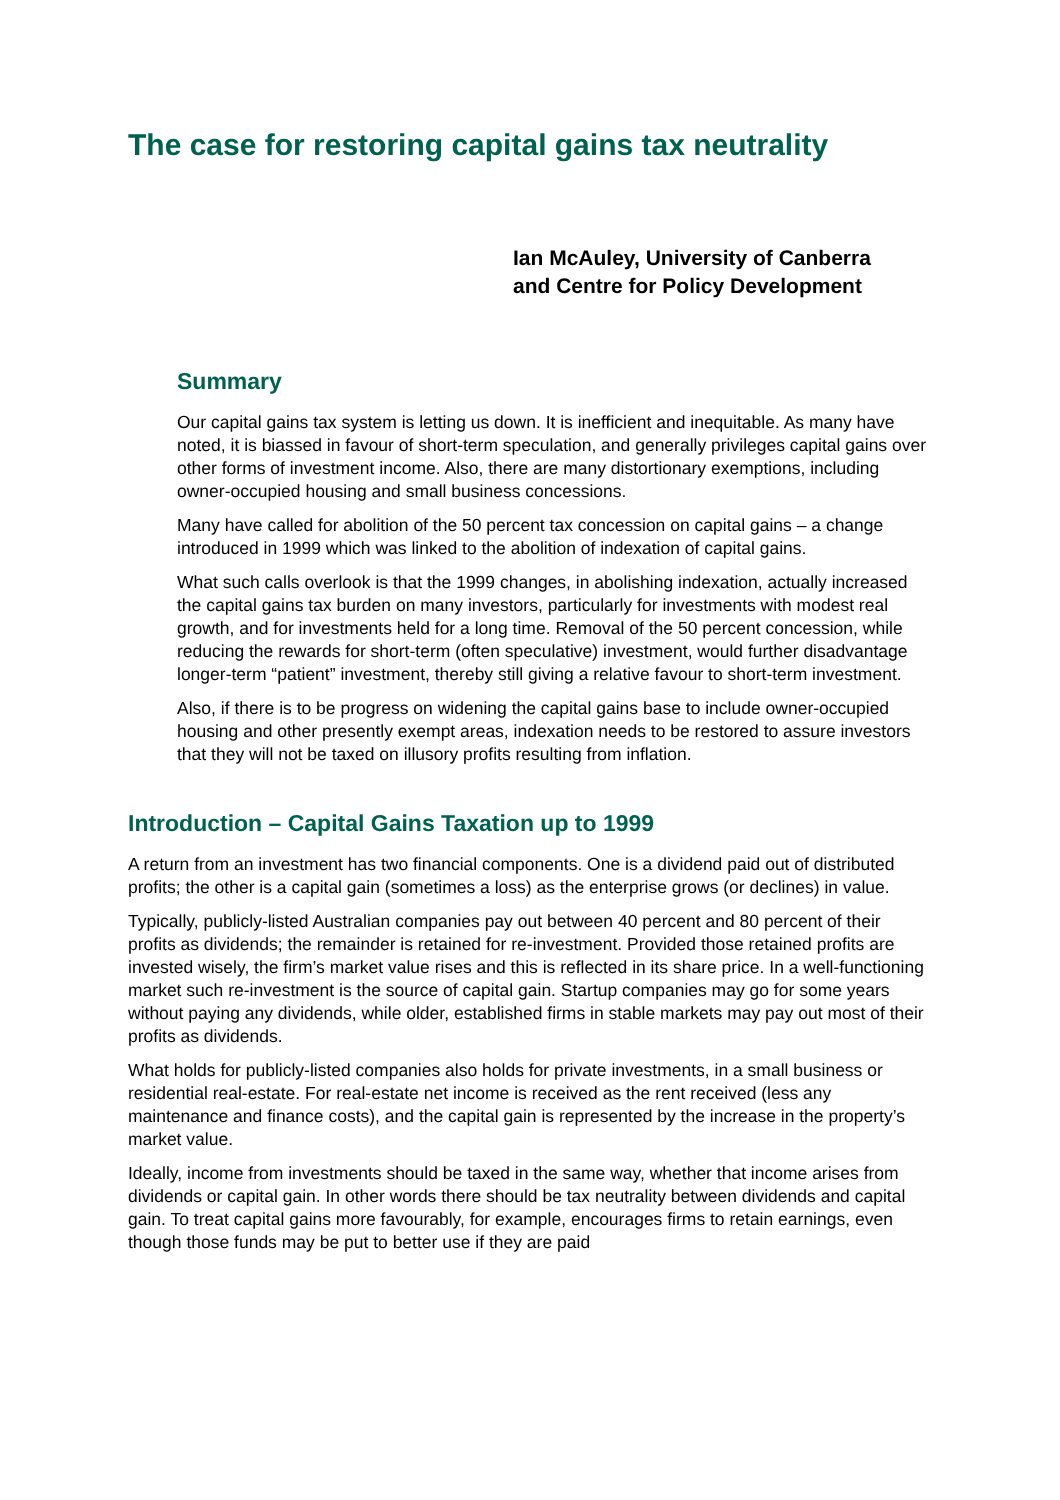The case for restoring capital gains tax neutrality
Ian McAuley, University of Canberra
and Centre for Policy Development
Summary
Our capital gains tax system is letting us down. It is inefficient and inequitable. As many have noted, it is biassed in favour of short-term speculation, and generally privileges capital gains over other forms of investment income. Also, there are many distortionary exemptions, including owner-occupied housing and small business concessions.
Many have called for abolition of the 50 percent tax concession on capital gains – a change introduced in 1999 which was linked to the abolition of indexation of capital gains.
What such calls overlook is that the 1999 changes, in abolishing indexation, actually increased the capital gains tax burden on many investors, particularly for investments with modest real growth, and for investments held for a long time. Removal of the 50 percent concession, while reducing the rewards for short-term (often speculative) investment, would further disadvantage longer-term “patient” investment, thereby still giving a relative favour to short-term investment.
Also, if there is to be progress on widening the capital gains base to include owner-occupied housing and other presently exempt areas, indexation needs to be restored to assure investors that they will not be taxed on illusory profits resulting from inflation.
Introduction – Capital Gains Taxation up to 1999
A return from an investment has two financial components. One is a dividend paid out of distributed profits; the other is a capital gain (sometimes a loss) as the enterprise grows (or declines) in value.
Typically, publicly-listed Australian companies pay out between 40 percent and 80 percent of their profits as dividends; the remainder is retained for re-investment. Provided those retained profits are invested wisely, the firm’s market value rises and this is reflected in its share price. In a well-functioning market such re-investment is the source of capital gain. Startup companies may go for some years without paying any dividends, while older, established firms in stable markets may pay out most of their profits as dividends.
What holds for publicly-listed companies also holds for private investments, in a small business or residential real-estate. For real-estate net income is received as the rent received (less any maintenance and finance costs), and the capital gain is represented by the increase in the property’s market value.
Ideally, income from investments should be taxed in the same way, whether that income arises from dividends or capital gain. In other words there should be tax neutrality between dividends and capital gain. To treat capital gains more favourably, for example, encourages firms to retain earnings, even though those funds may be put to better use if they are paid